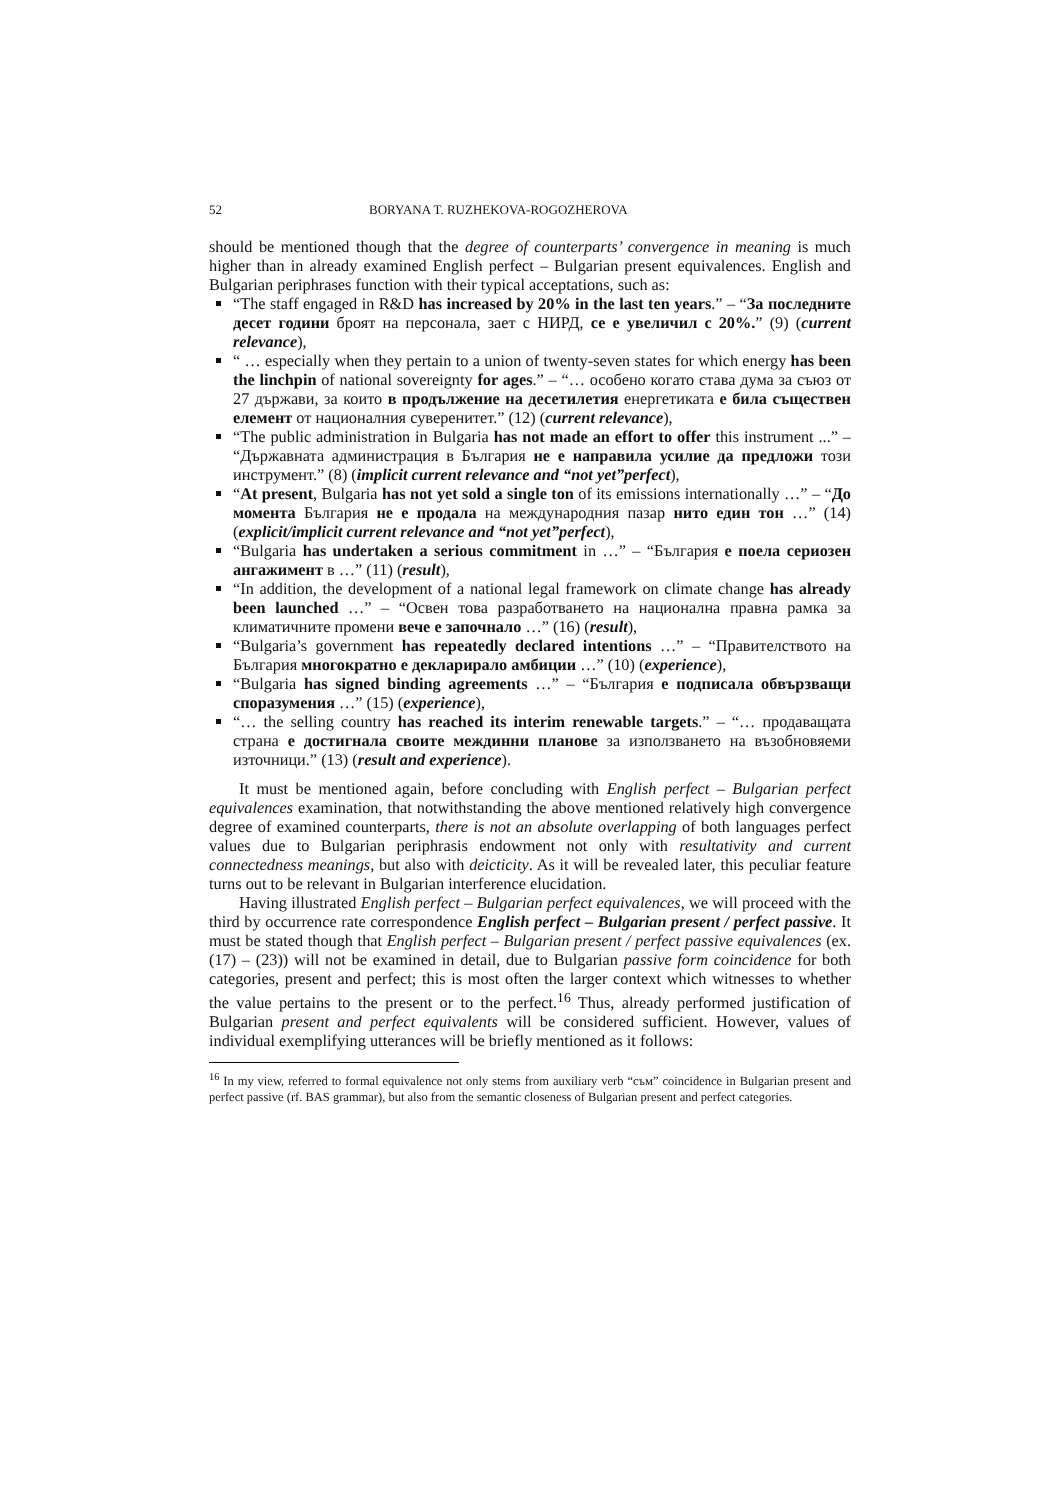52 BORYANA T. RUZHEKOVA-ROGOZHEROVA
should be mentioned though that the degree of counterparts’ convergence in meaning is much higher than in already examined English perfect – Bulgarian present equivalences. English and Bulgarian periphrases function with their typical acceptations, such as:
“The staff engaged in R&D has increased by 20% in the last ten years.” – “За последните десет години броят на персонала, зает с НИРД, се е увеличил с 20%.” (9) (current relevance),
“ … especially when they pertain to a union of twenty-seven states for which energy has been the linchpin of national sovereignty for ages.” – “… особено когато става дума за съюз от 27 държави, за които в продължение на десетилетия енергетиката е била съществен елемент от националния суверенитет.” (12) (current relevance),
“The public administration in Bulgaria has not made an effort to offer this instrument ...” – “Държавната администрация в България не е направила усилие да предложи този инструмент.” (8) (implicit current relevance and “not yet”perfect),
“At present, Bulgaria has not yet sold a single ton of its emissions internationally …” – “До момента България не е продала на международния пазар нито един тон …” (14) (explicit/implicit current relevance and “not yet”perfect),
“Bulgaria has undertaken a serious commitment in …” – “България е поела сериозен ангажимент в …” (11) (result),
“In addition, the development of a national legal framework on climate change has already been launched …” – “Освен това разработването на национална правна рамка за климатичните промени вече е започнало …” (16) (result),
“Bulgaria’s government has repeatedly declared intentions …” – “Правителството на България многократно е декларирало амбиции …” (10) (experience),
“Bulgaria has signed binding agreements …” – “България е подписала обвързващи споразумения …” (15) (experience),
“… the selling country has reached its interim renewable targets.” – “… продаващата страна е достигнала своите междинни планове за използването на възобновяеми източници.” (13) (result and experience).
It must be mentioned again, before concluding with English perfect – Bulgarian perfect equivalences examination, that notwithstanding the above mentioned relatively high convergence degree of examined counterparts, there is not an absolute overlapping of both languages perfect values due to Bulgarian periphrasis endowment not only with resultativity and current connectedness meanings, but also with deicticity. As it will be revealed later, this peculiar feature turns out to be relevant in Bulgarian interference elucidation.
Having illustrated English perfect – Bulgarian perfect equivalences, we will proceed with the third by occurrence rate correspondence English perfect – Bulgarian present / perfect passive. It must be stated though that English perfect – Bulgarian present / perfect passive equivalences (ex. (17) – (23)) will not be examined in detail, due to Bulgarian passive form coincidence for both categories, present and perfect; this is most often the larger context which witnesses to whether the value pertains to the present or to the perfect.<sup>16</sup> Thus, already performed justification of Bulgarian present and perfect equivalents will be considered sufficient. However, values of individual exemplifying utterances will be briefly mentioned as it follows:
<sup>16</sup> In my view, referred to formal equivalence not only stems from auxiliary verb “съм” coincidence in Bulgarian present and perfect passive (rf. BAS grammar), but also from the semantic closeness of Bulgarian present and perfect categories.